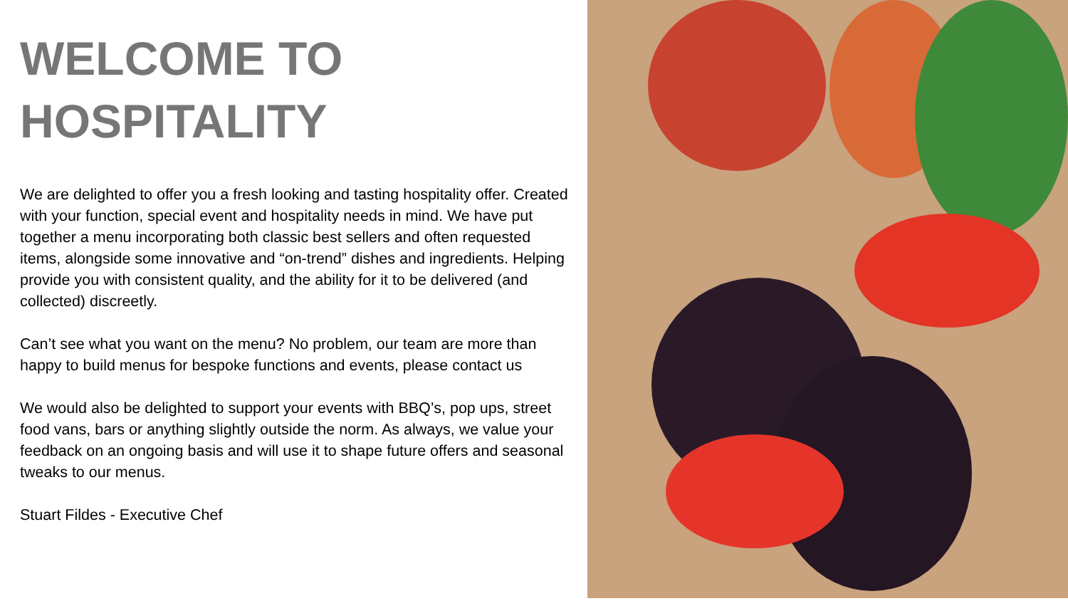WELCOME TO
HOSPITALITY
We are delighted to offer you a fresh looking and tasting hospitality offer. Created with your function, special event and hospitality needs in mind. We have put together a menu incorporating both classic best sellers and often requested items, alongside some innovative and “on-trend” dishes and ingredients. Helping provide you with consistent quality, and the ability for it to be delivered (and collected) discreetly.
Can’t see what you want on the menu? No problem, our team are more than happy to build menus for bespoke functions and events, please contact us
We would also be delighted to support your events with BBQ’s, pop ups, street food vans, bars or anything slightly outside the norm. As always, we value your feedback on an ongoing basis and will use it to shape future offers and seasonal tweaks to our menus.
Stuart Fildes - Executive Chef